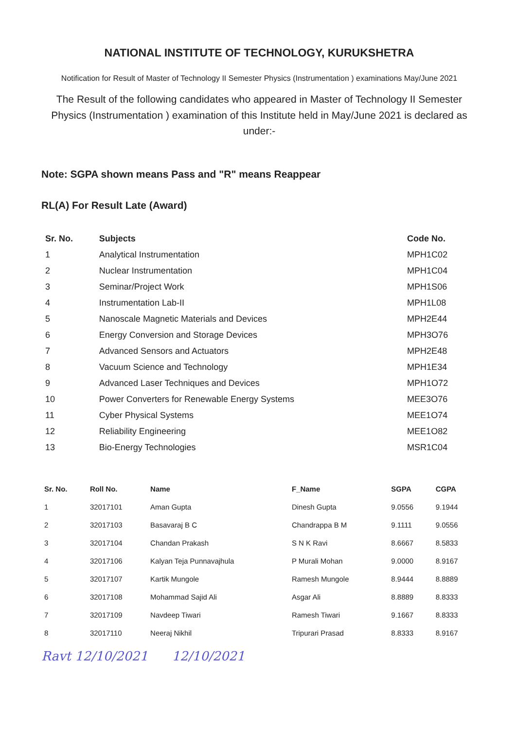NATIONAL INSTITUTE OF TECHNOLOGY, KURUKSHETRA
Notification for Result of Master of Technology II Semester Physics (Instrumentation ) examinations May/June 2021
The Result of the following candidates who appeared in Master of Technology II Semester Physics (Instrumentation ) examination of this Institute held in May/June 2021 is declared as under:-
Note: SGPA shown means Pass and "R" means Reappear
RL(A) For Result Late (Award)
| Sr. No. | Subjects | Code No. |
| --- | --- | --- |
| 1 | Analytical Instrumentation | MPH1C02 |
| 2 | Nuclear Instrumentation | MPH1C04 |
| 3 | Seminar/Project Work | MPH1S06 |
| 4 | Instrumentation Lab-II | MPH1L08 |
| 5 | Nanoscale Magnetic Materials and Devices | MPH2E44 |
| 6 | Energy Conversion and Storage Devices | MPH3O76 |
| 7 | Advanced Sensors and Actuators | MPH2E48 |
| 8 | Vacuum Science and Technology | MPH1E34 |
| 9 | Advanced Laser Techniques and Devices | MPH1O72 |
| 10 | Power Converters for Renewable Energy Systems | MEE3O76 |
| 11 | Cyber Physical Systems | MEE1O74 |
| 12 | Reliability Engineering | MEE1O82 |
| 13 | Bio-Energy Technologies | MSR1C04 |
| Sr. No. | Roll No. | Name | F_Name | SGPA | CGPA |
| --- | --- | --- | --- | --- | --- |
| 1 | 32017101 | Aman Gupta | Dinesh Gupta | 9.0556 | 9.1944 |
| 2 | 32017103 | Basavaraj B C | Chandrappa B M | 9.1111 | 9.0556 |
| 3 | 32017104 | Chandan Prakash | S N K Ravi | 8.6667 | 8.5833 |
| 4 | 32017106 | Kalyan Teja Punnavajhula | P Murali Mohan | 9.0000 | 8.9167 |
| 5 | 32017107 | Kartik Mungole | Ramesh Mungole | 8.9444 | 8.8889 |
| 6 | 32017108 | Mohammad Sajid Ali | Asgar Ali | 8.8889 | 8.8333 |
| 7 | 32017109 | Navdeep Tiwari | Ramesh Tiwari | 9.1667 | 8.8333 |
| 8 | 32017110 | Neeraj Nikhil | Tripurari Prasad | 8.8333 | 8.9167 |
Ravt 12/10/2021 12/10/2021